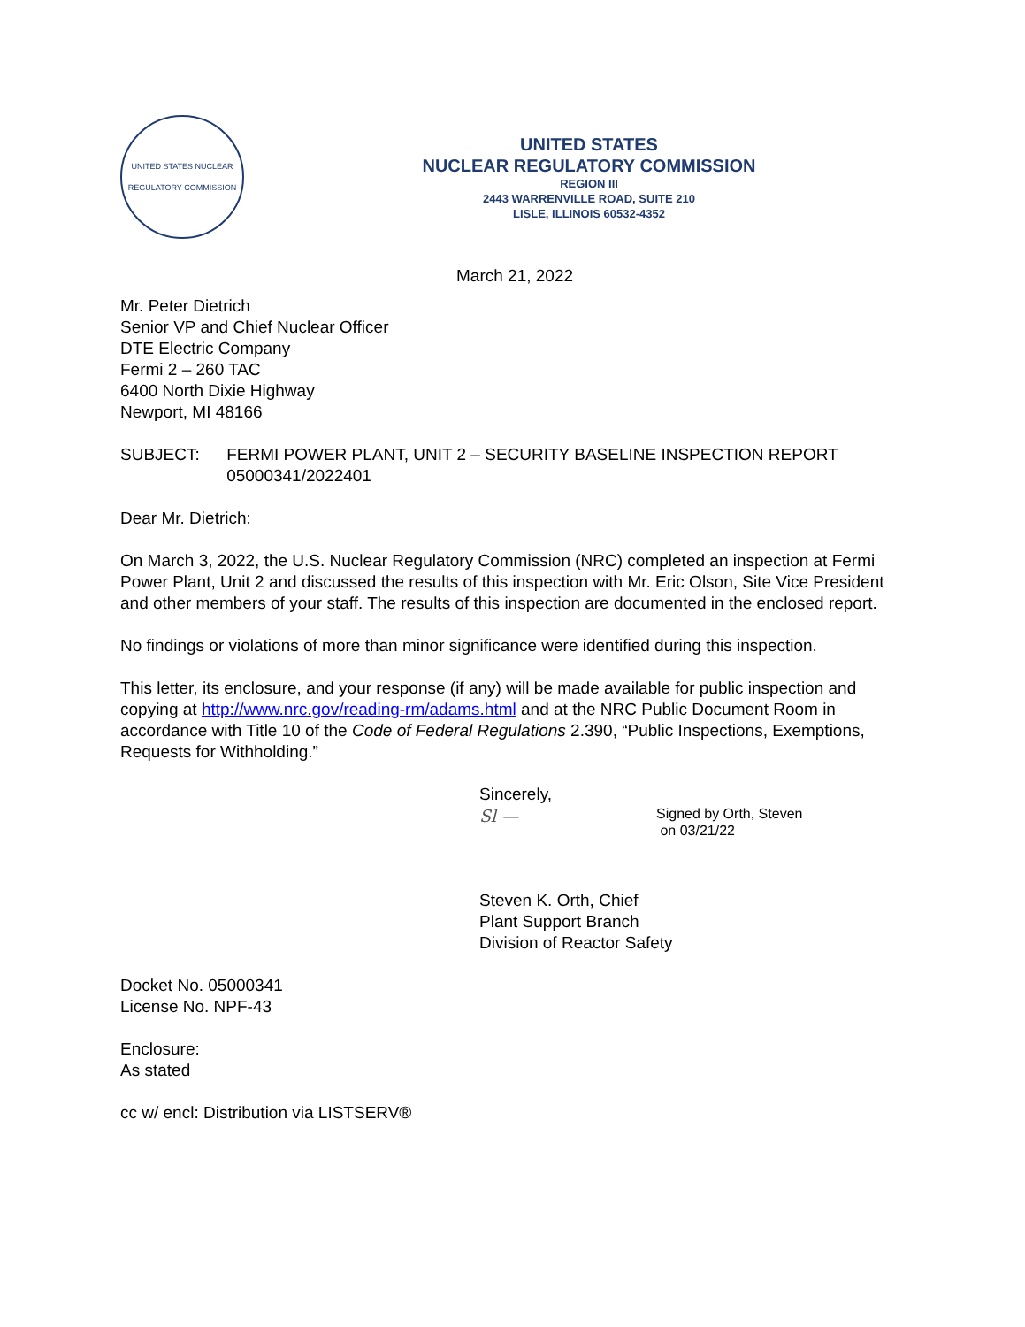UNITED STATES NUCLEAR REGULATORY COMMISSION
UNITED STATES
NUCLEAR REGULATORY COMMISSION
REGION III
2443 WARRENVILLE ROAD, SUITE 210
LISLE, ILLINOIS 60532-4352
March 21, 2022
Mr. Peter Dietrich
Senior VP and Chief Nuclear Officer
DTE Electric Company
Fermi 2 – 260 TAC
6400 North Dixie Highway
Newport, MI 48166
SUBJECT: FERMI POWER PLANT, UNIT 2 – SECURITY BASELINE INSPECTION REPORT 05000341/2022401
Dear Mr. Dietrich:
On March 3, 2022, the U.S. Nuclear Regulatory Commission (NRC) completed an inspection at Fermi Power Plant, Unit 2 and discussed the results of this inspection with Mr. Eric Olson, Site Vice President and other members of your staff. The results of this inspection are documented in the enclosed report.
No findings or violations of more than minor significance were identified during this inspection.
This letter, its enclosure, and your response (if any) will be made available for public inspection and copying at http://www.nrc.gov/reading-rm/adams.html and at the NRC Public Document Room in accordance with Title 10 of the Code of Federal Regulations 2.390, “Public Inspections, Exemptions, Requests for Withholding.”
Sincerely,
Sl —
Signed by Orth, Steven
on 03/21/22
Steven K. Orth, Chief
Plant Support Branch
Division of Reactor Safety
Docket No. 05000341
License No. NPF-43
Enclosure:
As stated
cc w/ encl: Distribution via LISTSERV®